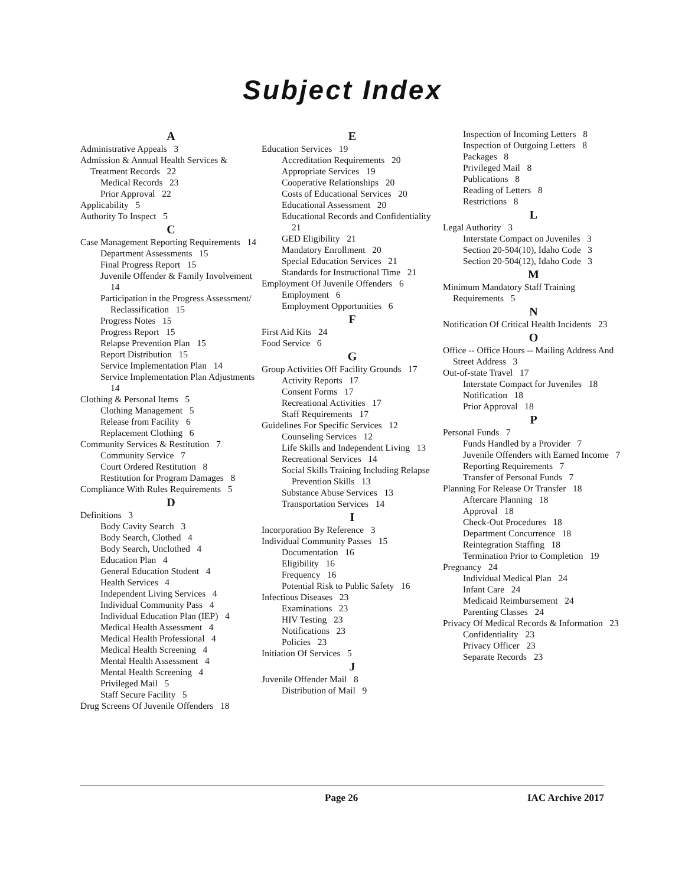Subject Index
A
Administrative Appeals 3
Admission & Annual Health Services & Treatment Records 22
Medical Records 23
Prior Approval 22
Applicability 5
Authority To Inspect 5
C
Case Management Reporting Requirements 14
Department Assessments 15
Final Progress Report 15
Juvenile Offender & Family Involvement 14
Participation in the Progress Assessment/ Reclassification 15
Progress Notes 15
Progress Report 15
Relapse Prevention Plan 15
Report Distribution 15
Service Implementation Plan 14
Service Implementation Plan Adjustments 14
Clothing & Personal Items 5
Clothing Management 5
Release from Facility 6
Replacement Clothing 6
Community Services & Restitution 7
Community Service 7
Court Ordered Restitution 8
Restitution for Program Damages 8
Compliance With Rules Requirements 5
D
Definitions 3
Body Cavity Search 3
Body Search, Clothed 4
Body Search, Unclothed 4
Education Plan 4
General Education Student 4
Health Services 4
Independent Living Services 4
Individual Community Pass 4
Individual Education Plan (IEP) 4
Medical Health Assessment 4
Medical Health Professional 4
Medical Health Screening 4
Mental Health Assessment 4
Mental Health Screening 4
Privileged Mail 5
Staff Secure Facility 5
Drug Screens Of Juvenile Offenders 18
E
Education Services 19
Accreditation Requirements 20
Appropriate Services 19
Cooperative Relationships 20
Costs of Educational Services 20
Educational Assessment 20
Educational Records and Confidentiality 21
GED Eligibility 21
Mandatory Enrollment 20
Special Education Services 21
Standards for Instructional Time 21
Employment Of Juvenile Offenders 6
Employment 6
Employment Opportunities 6
F
First Aid Kits 24
Food Service 6
G
Group Activities Off Facility Grounds 17
Activity Reports 17
Consent Forms 17
Recreational Activities 17
Staff Requirements 17
Guidelines For Specific Services 12
Counseling Services 12
Life Skills and Independent Living 13
Recreational Services 14
Social Skills Training Including Relapse Prevention Skills 13
Substance Abuse Services 13
Transportation Services 14
I
Incorporation By Reference 3
Individual Community Passes 15
Documentation 16
Eligibility 16
Frequency 16
Potential Risk to Public Safety 16
Infectious Diseases 23
Examinations 23
HIV Testing 23
Notifications 23
Policies 23
Initiation Of Services 5
J
Juvenile Offender Mail 8
Distribution of Mail 9
Inspection of Incoming Letters 8
Inspection of Outgoing Letters 8
Packages 8
Privileged Mail 8
Publications 8
Reading of Letters 8
Restrictions 8
L
Legal Authority 3
Interstate Compact on Juveniles 3
Section 20-504(10), Idaho Code 3
Section 20-504(12), Idaho Code 3
M
Minimum Mandatory Staff Training Requirements 5
N
Notification Of Critical Health Incidents 23
O
Office -- Office Hours -- Mailing Address And Street Address 3
Out-of-state Travel 17
Interstate Compact for Juveniles 18
Notification 18
Prior Approval 18
P
Personal Funds 7
Funds Handled by a Provider 7
Juvenile Offenders with Earned Income 7
Reporting Requirements 7
Transfer of Personal Funds 7
Planning For Release Or Transfer 18
Aftercare Planning 18
Approval 18
Check-Out Procedures 18
Department Concurrence 18
Reintegration Staffing 18
Termination Prior to Completion 19
Pregnancy 24
Individual Medical Plan 24
Infant Care 24
Medicaid Reimbursement 24
Parenting Classes 24
Privacy Of Medical Records & Information 23
Confidentiality 23
Privacy Officer 23
Separate Records 23
Page 26 IAC Archive 2017